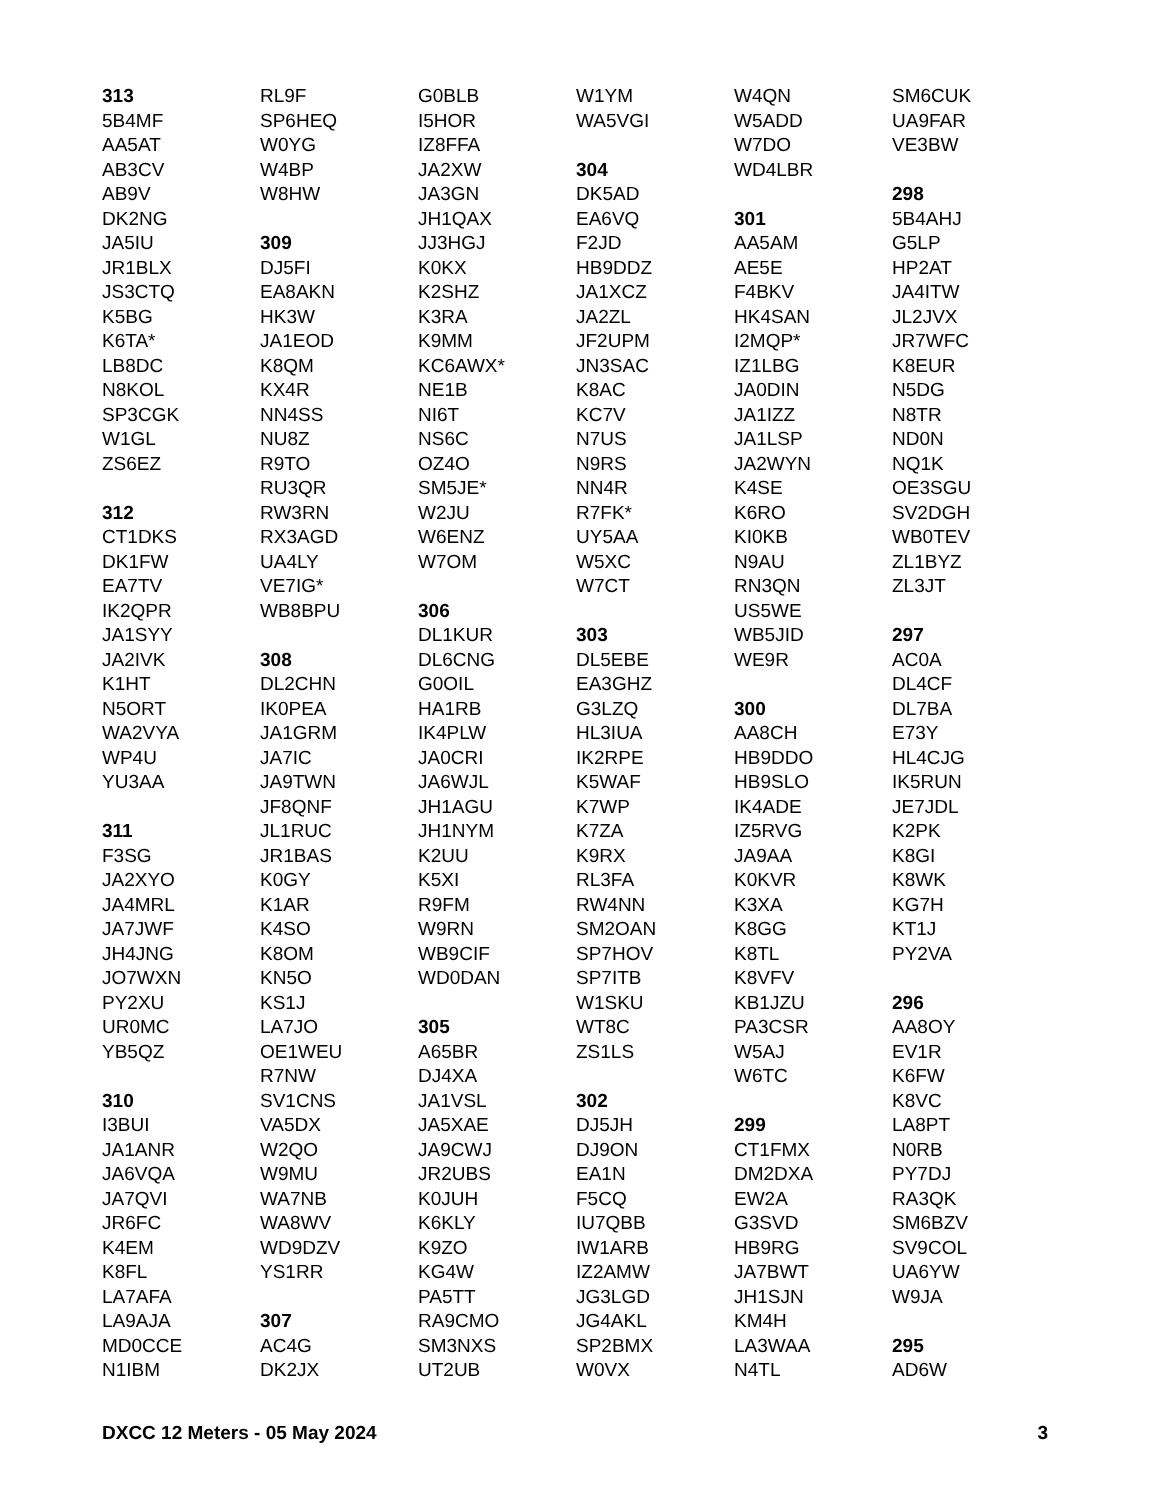313
5B4MF
AA5AT
AB3CV
AB9V
DK2NG
JA5IU
JR1BLX
JS3CTQ
K5BG
K6TA*
LB8DC
N8KOL
SP3CGK
W1GL
ZS6EZ
312
CT1DKS
DK1FW
EA7TV
IK2QPR
JA1SYY
JA2IVK
K1HT
N5ORT
WA2VYA
WP4U
YU3AA
311
F3SG
JA2XYO
JA4MRL
JA7JWF
JH4JNG
JO7WXN
PY2XU
UR0MC
YB5QZ
310
I3BUI
JA1ANR
JA6VQA
JA7QVI
JR6FC
K4EM
K8FL
LA7AFA
LA9AJA
MD0CCE
N1IBM
RL9F
SP6HEQ
W0YG
W4BP
W8HW
309
DJ5FI
EA8AKN
HK3W
JA1EOD
K8QM
KX4R
NN4SS
NU8Z
R9TO
RU3QR
RW3RN
RX3AGD
UA4LY
VE7IG*
WB8BPU
308
DL2CHN
IK0PEA
JA1GRM
JA7IC
JA9TWN
JF8QNF
JL1RUC
JR1BAS
K0GY
K1AR
K4SO
K8OM
KN5O
KS1J
LA7JO
OE1WEU
R7NW
SV1CNS
VA5DX
W2QO
W9MU
WA7NB
WA8WV
WD9DZV
YS1RR
307
AC4G
DK2JX
G0BLB
I5HOR
IZ8FFA
JA2XW
JA3GN
JH1QAX
JJ3HGJ
K0KX
K2SHZ
K3RA
K9MM
KC6AWX*
NE1B
NI6T
NS6C
OZ4O
SM5JE*
W2JU
W6ENZ
W7OM
306
DL1KUR
DL6CNG
G0OIL
HA1RB
IK4PLW
JA0CRI
JA6WJL
JH1AGU
JH1NYM
K2UU
K5XI
R9FM
W9RN
WB9CIF
WD0DAN
305
A65BR
DJ4XA
JA1VSL
JA5XAE
JA9CWJ
JR2UBS
K0JUH
K6KLY
K9ZO
KG4W
PA5TT
RA9CMO
SM3NXS
UT2UB
W1YM
WA5VGI
304
DK5AD
EA6VQ
F2JD
HB9DDZ
JA1XCZ
JA2ZL
JF2UPM
JN3SAC
K8AC
KC7V
N7US
N9RS
NN4R
R7FK*
UY5AA
W5XC
W7CT
303
DL5EBE
EA3GHZ
G3LZQ
HL3IUA
IK2RPE
K5WAF
K7WP
K7ZA
K9RX
RL3FA
RW4NN
SM2OAN
SP7HOV
SP7ITB
W1SKU
WT8C
ZS1LS
302
DJ5JH
DJ9ON
EA1N
F5CQ
IU7QBB
IW1ARB
IZ2AMW
JG3LGD
JG4AKL
SP2BMX
W0VX
W4QN
W5ADD
W7DO
WD4LBR
301
AA5AM
AE5E
F4BKV
HK4SAN
I2MQP*
IZ1LBG
JA0DIN
JA1IZZ
JA1LSP
JA2WYN
K4SE
K6RO
KI0KB
N9AU
RN3QN
US5WE
WB5JID
WE9R
300
AA8CH
HB9DDO
HB9SLO
IK4ADE
IZ5RVG
JA9AA
K0KVR
K3XA
K8GG
K8TL
K8VFV
KB1JZU
PA3CSR
W5AJ
W6TC
299
CT1FMX
DM2DXA
EW2A
G3SVD
HB9RG
JA7BWT
JH1SJN
KM4H
LA3WAA
N4TL
SM6CUK
UA9FAR
VE3BW
298
5B4AHJ
G5LP
HP2AT
JA4ITW
JL2JVX
JR7WFC
K8EUR
N5DG
N8TR
ND0N
NQ1K
OE3SGU
SV2DGH
WB0TEV
ZL1BYZ
ZL3JT
297
AC0A
DL4CF
DL7BA
E73Y
HL4CJG
IK5RUN
JE7JDL
K2PK
K8GI
K8WK
KG7H
KT1J
PY2VA
296
AA8OY
EV1R
K6FW
K8VC
LA8PT
N0RB
PY7DJ
RA3QK
SM6BZV
SV9COL
UA6YW
W9JA
295
AD6W
DXCC 12 Meters - 05 May 2024 3